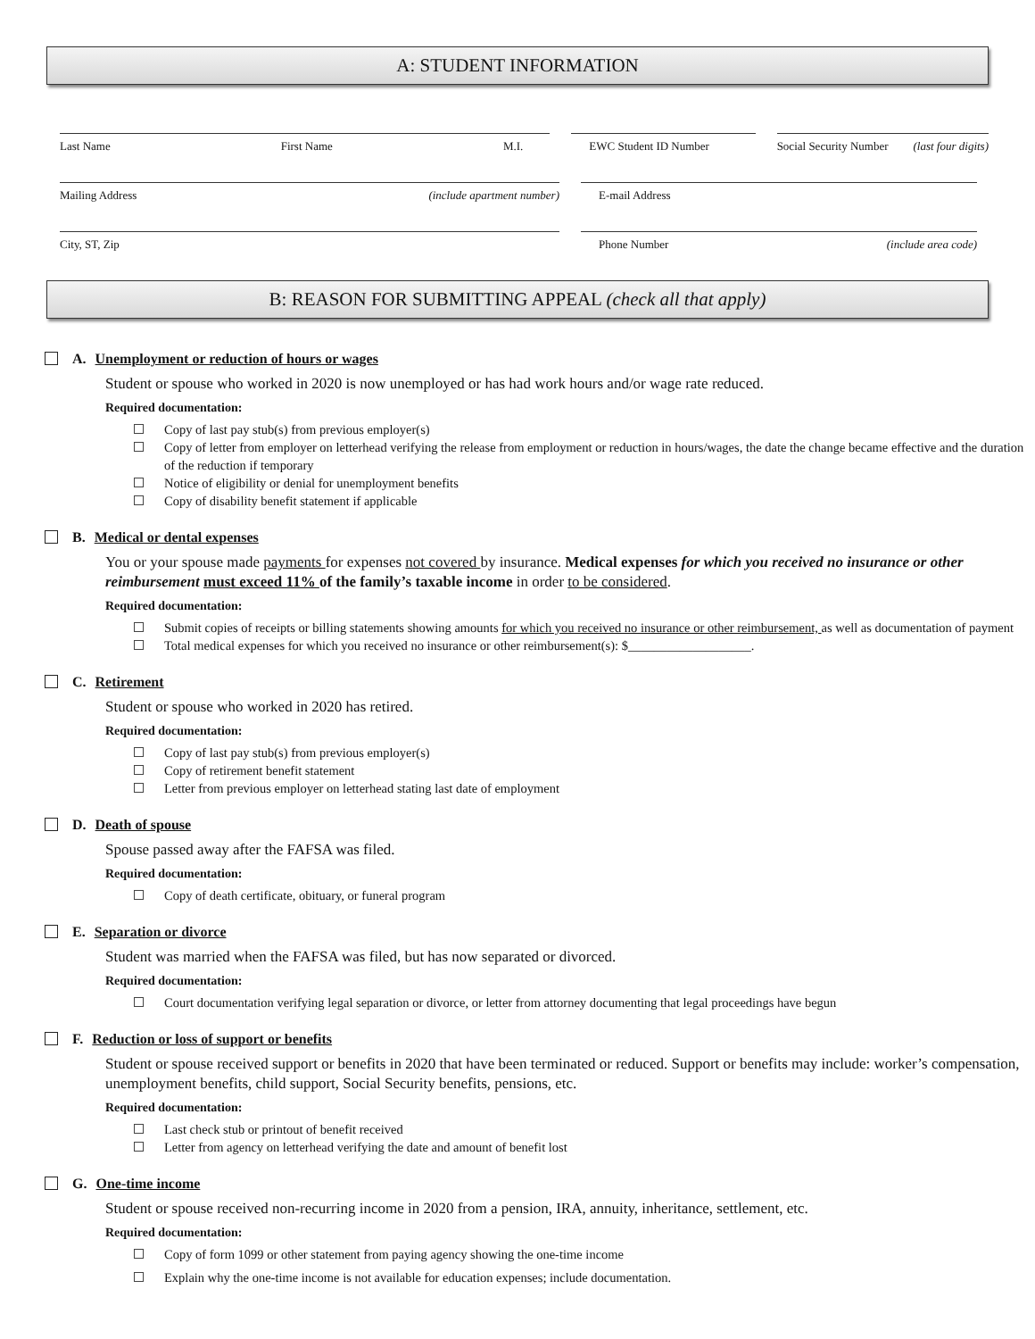A: STUDENT INFORMATION
Last Name First Name M.I. EWC Student ID Number Social Security Number (last four digits)
Mailing Address (include apartment number) E-mail Address
City, ST, Zip Phone Number (include area code)
B: REASON FOR SUBMITTING APPEAL (check all that apply)
A. Unemployment or reduction of hours or wages
Student or spouse who worked in 2020 is now unemployed or has had work hours and/or wage rate reduced.
Required documentation:
Copy of last pay stub(s) from previous employer(s)
Copy of letter from employer on letterhead verifying the release from employment or reduction in hours/wages, the date the change became effective and the duration of the reduction if temporary
Notice of eligibility or denial for unemployment benefits
Copy of disability benefit statement if applicable
B. Medical or dental expenses
You or your spouse made payments for expenses not covered by insurance. Medical expenses for which you received no insurance or other reimbursement must exceed 11% of the family’s taxable income in order to be considered.
Required documentation:
Submit copies of receipts or billing statements showing amounts for which you received no insurance or other reimbursement, as well as documentation of payment
Total medical expenses for which you received no insurance or other reimbursement(s): $___________________.
C. Retirement
Student or spouse who worked in 2020 has retired.
Required documentation:
Copy of last pay stub(s) from previous employer(s)
Copy of retirement benefit statement
Letter from previous employer on letterhead stating last date of employment
D. Death of spouse
Spouse passed away after the FAFSA was filed.
Required documentation:
Copy of death certificate, obituary, or funeral program
E. Separation or divorce
Student was married when the FAFSA was filed, but has now separated or divorced.
Required documentation:
Court documentation verifying legal separation or divorce, or letter from attorney documenting that legal proceedings have begun
F. Reduction or loss of support or benefits
Student or spouse received support or benefits in 2020 that have been terminated or reduced. Support or benefits may include: worker’s compensation, unemployment benefits, child support, Social Security benefits, pensions, etc.
Required documentation:
Last check stub or printout of benefit received
Letter from agency on letterhead verifying the date and amount of benefit lost
G. One-time income
Student or spouse received non-recurring income in 2020 from a pension, IRA, annuity, inheritance, settlement, etc.
Required documentation:
Copy of form 1099 or other statement from paying agency showing the one-time income
Explain why the one-time income is not available for education expenses; include documentation.